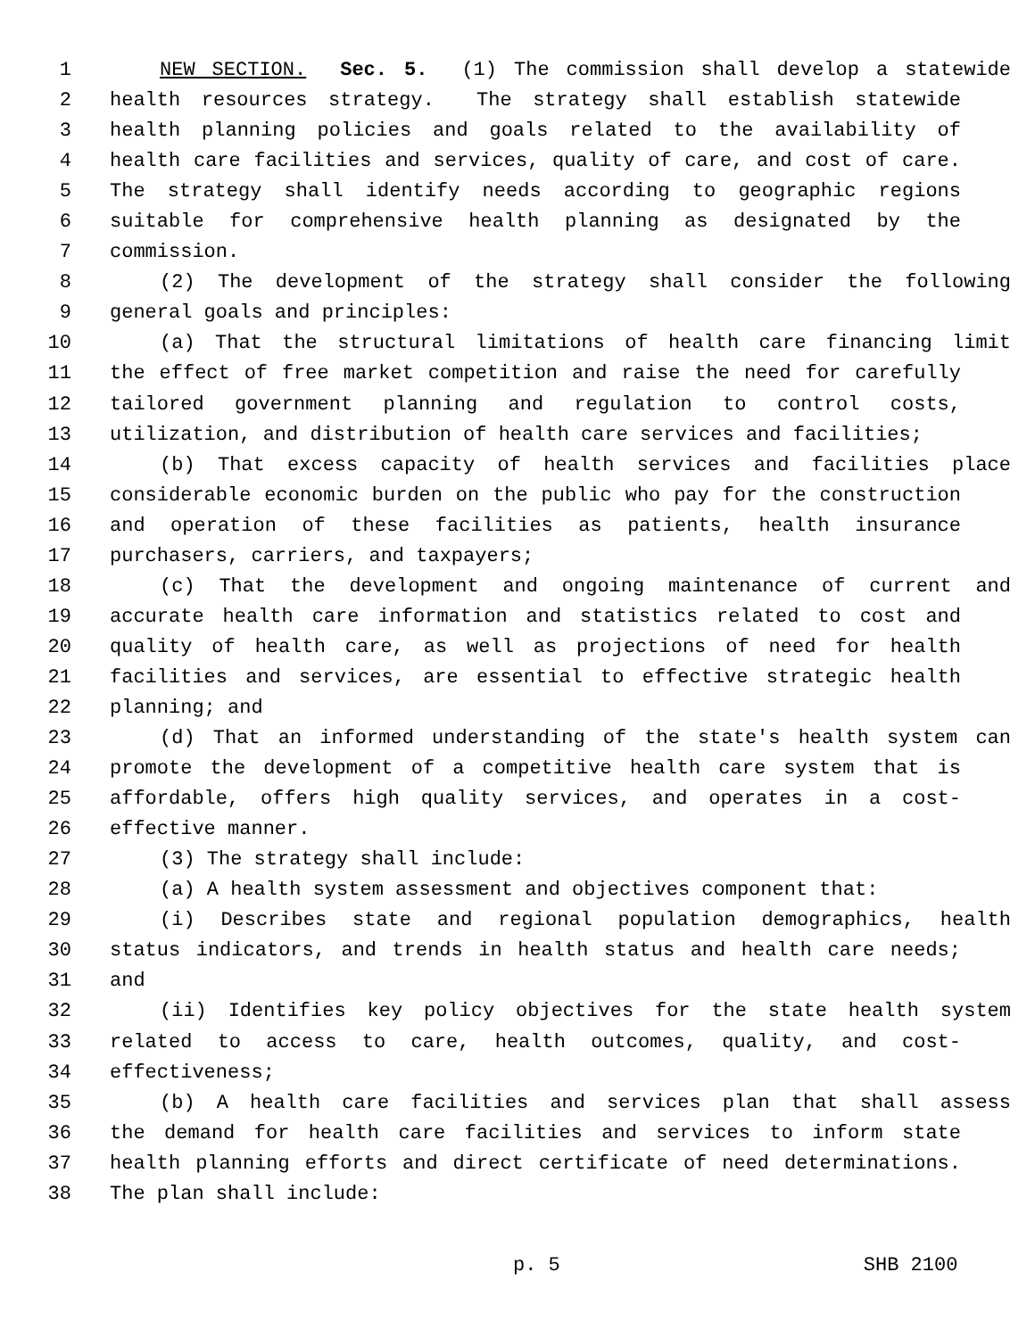1 NEW SECTION. Sec. 5. (1) The commission shall develop a statewide
2 health resources strategy. The strategy shall establish statewide
3 health planning policies and goals related to the availability of
4 health care facilities and services, quality of care, and cost of care.
5 The strategy shall identify needs according to geographic regions
6 suitable for comprehensive health planning as designated by the
7 commission.
8 (2) The development of the strategy shall consider the following
9 general goals and principles:
10 (a) That the structural limitations of health care financing limit
11 the effect of free market competition and raise the need for carefully
12 tailored government planning and regulation to control costs,
13 utilization, and distribution of health care services and facilities;
14 (b) That excess capacity of health services and facilities place
15 considerable economic burden on the public who pay for the construction
16 and operation of these facilities as patients, health insurance
17 purchasers, carriers, and taxpayers;
18 (c) That the development and ongoing maintenance of current and
19 accurate health care information and statistics related to cost and
20 quality of health care, as well as projections of need for health
21 facilities and services, are essential to effective strategic health
22 planning; and
23 (d) That an informed understanding of the state's health system can
24 promote the development of a competitive health care system that is
25 affordable, offers high quality services, and operates in a cost-
26 effective manner.
27 (3) The strategy shall include:
28 (a) A health system assessment and objectives component that:
29 (i) Describes state and regional population demographics, health
30 status indicators, and trends in health status and health care needs;
31 and
32 (ii) Identifies key policy objectives for the state health system
33 related to access to care, health outcomes, quality, and cost-
34 effectiveness;
35 (b) A health care facilities and services plan that shall assess
36 the demand for health care facilities and services to inform state
37 health planning efforts and direct certificate of need determinations.
38 The plan shall include:
p. 5 SHB 2100